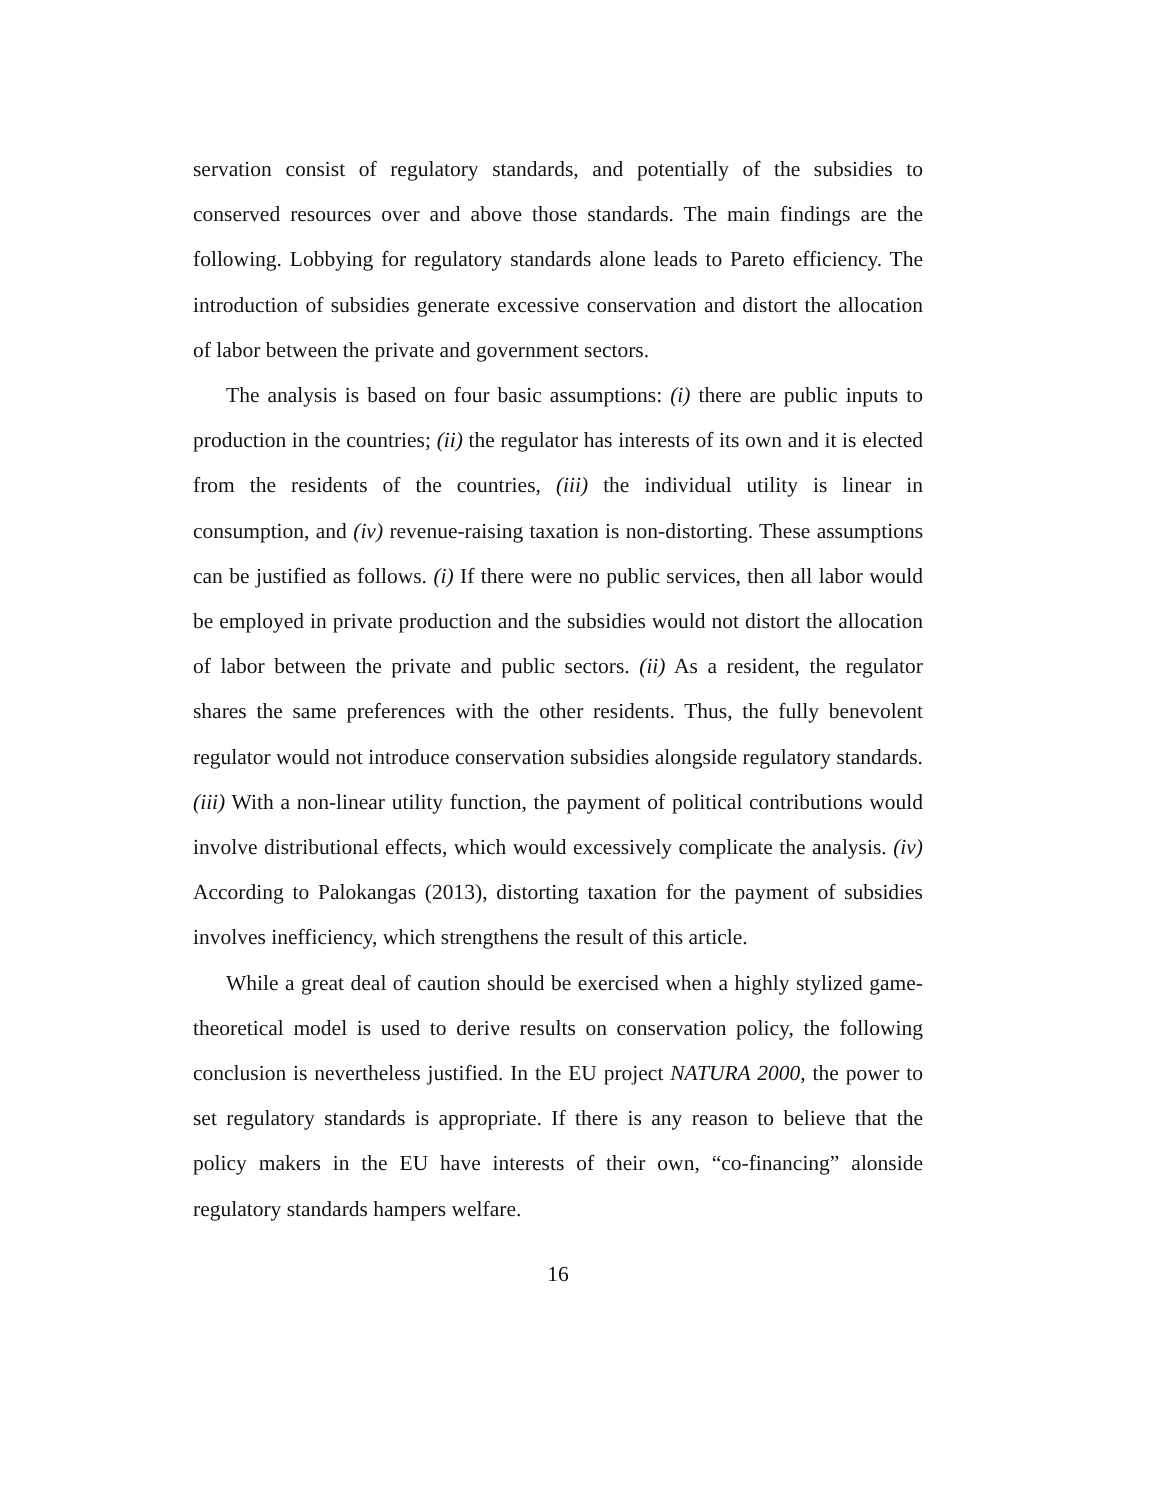servation consist of regulatory standards, and potentially of the subsidies to conserved resources over and above those standards. The main findings are the following. Lobbying for regulatory standards alone leads to Pareto efficiency. The introduction of subsidies generate excessive conservation and distort the allocation of labor between the private and government sectors.
The analysis is based on four basic assumptions: (i) there are public inputs to production in the countries; (ii) the regulator has interests of its own and it is elected from the residents of the countries, (iii) the individual utility is linear in consumption, and (iv) revenue-raising taxation is non-distorting. These assumptions can be justified as follows. (i) If there were no public services, then all labor would be employed in private production and the subsidies would not distort the allocation of labor between the private and public sectors. (ii) As a resident, the regulator shares the same preferences with the other residents. Thus, the fully benevolent regulator would not introduce conservation subsidies alongside regulatory standards. (iii) With a non-linear utility function, the payment of political contributions would involve distributional effects, which would excessively complicate the analysis. (iv) According to Palokangas (2013), distorting taxation for the payment of subsidies involves inefficiency, which strengthens the result of this article.
While a great deal of caution should be exercised when a highly stylized game-theoretical model is used to derive results on conservation policy, the following conclusion is nevertheless justified. In the EU project NATURA 2000, the power to set regulatory standards is appropriate. If there is any reason to believe that the policy makers in the EU have interests of their own, “co-financing” alonside regulatory standards hampers welfare.
16